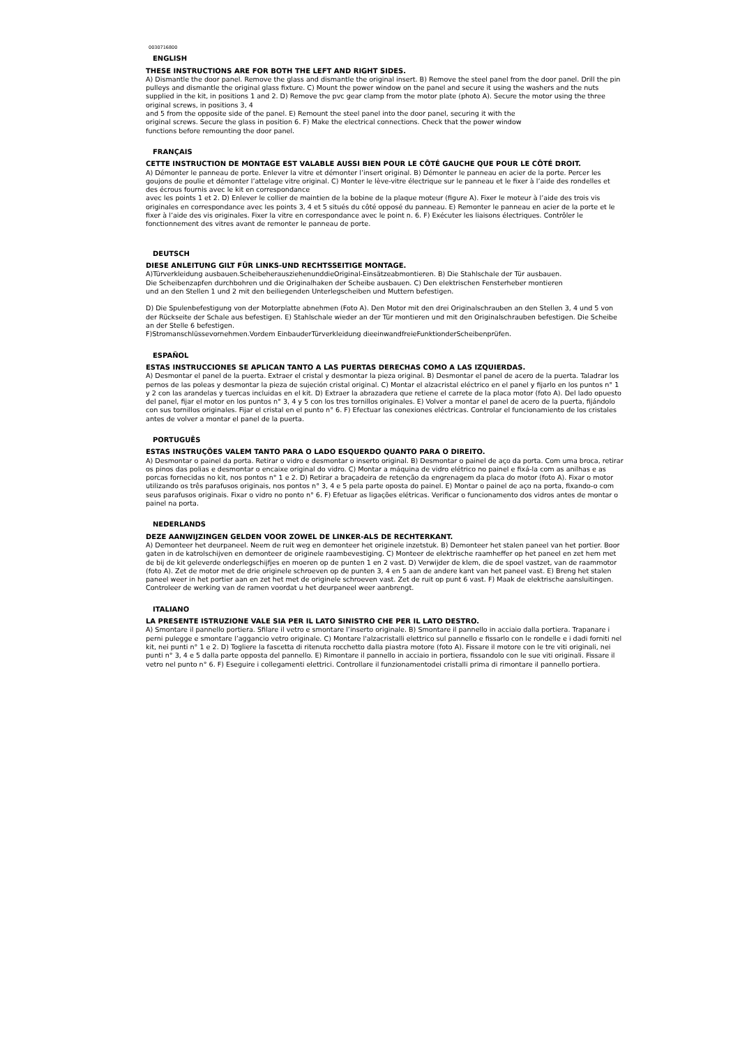0030716800
ENGLISH
THESE INSTRUCTIONS ARE FOR BOTH THE LEFT AND RIGHT SIDES.
A) Dismantle the door panel. Remove the glass and dismantle the original insert. B) Remove the steel panel from the door panel. Drill the pin pulleys and dismantle the original glass fixture. C) Mount the power window on the panel and secure it using the washers and the nuts supplied in the kit, in positions 1 and 2. D) Remove the pvc gear clamp from the motor plate (photo A). Secure the motor using the three original screws, in positions 3, 4
and 5 from the opposite side of the panel. E) Remount the steel panel into the door panel, securing it with the
original screws. Secure the glass in position 6. F) Make the electrical connections. Check that the power window
functions before remounting the door panel.
FRANÇAIS
CETTE INSTRUCTION DE MONTAGE EST VALABLE AUSSI BIEN POUR LE CÔTÉ GAUCHE QUE POUR LE CÔTÉ DROIT.
A) Démonter le panneau de porte. Enlever la vitre et démonter l’insert original. B) Démonter le panneau en acier de la porte. Percer les goujons de poulie et démonter l’attelage vitre original. C) Monter le lève-vitre électrique sur le panneau et le fixer à l’aide des rondelles et des écrous fournis avec le kit en correspondance
avec les points 1 et 2. D) Enlever le collier de maintien de la bobine de la plaque moteur (figure A). Fixer le moteur à l’aide des trois vis originales en correspondance avec les points 3, 4 et 5 situés du côté opposé du panneau. E) Remonter le panneau en acier de la porte et le fixer à l’aide des vis originales. Fixer la vitre en correspondance avec le point n. 6. F) Exécuter les liaisons électriques. Contrôler le fonctionnement des vitres avant de remonter le panneau de porte.
DEUTSCH
DIESE ANLEITUNG GILT FÜR LINKS-UND RECHTSSEITIGE MONTAGE.
A)Türverkleidung ausbauen.ScheibeherausziehenunddieOriginal-Einsätzeabmontieren. B) Die Stahlschale der Tür ausbauen.
Die Scheibenzapfen durchbohren und die Originalhaken der Scheibe ausbauen. C) Den elektrischen Fensterheber montieren
und an den Stellen 1 und 2 mit den beiliegenden Unterlegscheiben und Muttern befestigen.
D) Die Spulenbefestigung von der Motorplatte abnehmen (Foto A). Den Motor mit den drei Originalschrauben an den Stellen 3, 4 und 5 von der Rückseite der Schale aus befestigen. E) Stahlschale wieder an der Tür montieren und mit den Originalschrauben befestigen. Die Scheibe an der Stelle 6 befestigen.
F)Stromanschlüssevornehmen.Vordem EinbauderTürverkleidung dieeinwandfreieFunktionderScheibenprüfen.
ESPAÑOL
ESTAS INSTRUCCIONES SE APLICAN TANTO A LAS PUERTAS DERECHAS COMO A LAS IZQUIERDAS.
A) Desmontar el panel de la puerta. Extraer el cristal y desmontar la pieza original. B) Desmontar el panel de acero de la puerta. Taladrar los pernos de las poleas y desmontar la pieza de sujeción cristal original. C) Montar el alzacristal eléctrico en el panel y fijarlo en los puntos n° 1 y 2 con las arandelas y tuercas incluidas en el kit. D) Extraer la abrazadera que retiene el carrete de la placa motor (foto A). Del lado opuesto del panel, fijar el motor en los puntos n° 3, 4 y 5 con los tres tornillos originales. E) Volver a montar el panel de acero de la puerta, fijándolo con sus tornillos originales. Fijar el cristal en el punto n° 6. F) Efectuar las conexiones eléctricas. Controlar el funcionamiento de los cristales antes de volver a montar el panel de la puerta.
PORTUGUÊS
ESTAS INSTRUÇÕES VALEM TANTO PARA O LADO ESQUERDO QUANTO PARA O DIREITO.
A) Desmontar o painel da porta. Retirar o vidro e desmontar o inserto original. B) Desmontar o painel de aço da porta. Com uma broca, retirar os pinos das polias e desmontar o encaixe original do vidro. C) Montar a máquina de vidro elétrico no painel e fixá-la com as anilhas e as porcas fornecidas no kit, nos pontos n° 1 e 2. D) Retirar a braçadeira de retenção da engrenagem da placa do motor (foto A). Fixar o motor utilizando os três parafusos originais, nos pontos n° 3, 4 e 5 pela parte oposta do painel. E) Montar o painel de aço na porta, fixando-o com seus parafusos originais. Fixar o vidro no ponto n° 6. F) Efetuar as ligações elétricas. Verificar o funcionamento dos vidros antes de montar o painel na porta.
NEDERLANDS
DEZE AANWIJZINGEN GELDEN VOOR ZOWEL DE LINKER-ALS DE RECHTERKANT.
A) Demonteer het deurpaneel. Neem de ruit weg en demonteer het originele inzetstuk. B) Demonteer het stalen paneel van het portier. Boor gaten in de katrolschijven en demonteer de originele raambevestiging. C) Monteer de elektrische raamheffer op het paneel en zet hem met de bij de kit geleverde onderlegschijfjes en moeren op de punten 1 en 2 vast. D) Verwijder de klem, die de spoel vastzet, van de raammotor (foto A). Zet de motor met de drie originele schroeven op de punten 3, 4 en 5 aan de andere kant van het paneel vast. E) Breng het stalen paneel weer in het portier aan en zet het met de originele schroeven vast. Zet de ruit op punt 6 vast. F) Maak de elektrische aansluitingen. Controleer de werking van de ramen voordat u het deurpaneel weer aanbrengt.
ITALIANO
LA PRESENTE ISTRUZIONE VALE SIA PER IL LATO SINISTRO CHE PER IL LATO DESTRO.
A) Smontare il pannello portiera. Sfilare il vetro e smontare l’inserto originale. B) Smontare il pannello in acciaio dalla portiera. Trapanare i perni pulegge e smontare l’aggancio vetro originale. C) Montare l'alzacristalli elettrico sul pannello e fissarlo con le rondelle e i dadi forniti nel kit, nei punti n° 1 e 2. D) Togliere la fascetta di ritenuta rocchetto dalla piastra motore (foto A). Fissare il motore con le tre viti originali, nei punti n° 3, 4 e 5 dalla parte opposta del pannello. E) Rimontare il pannello in acciaio in portiera, fissandolo con le sue viti originali. Fissare il vetro nel punto n° 6. F) Eseguire i collegamenti elettrici. Controllare il funzionamentodei cristalli prima di rimontare il pannello portiera.